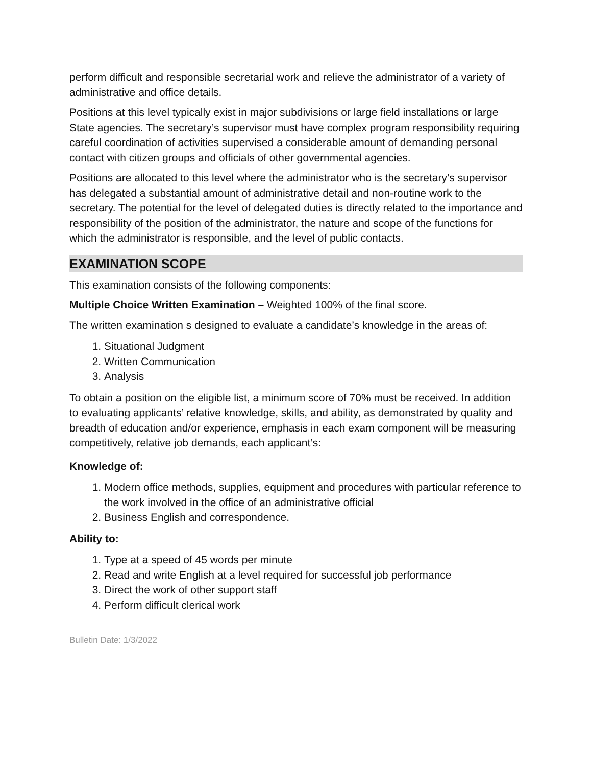perform difficult and responsible secretarial work and relieve the administrator of a variety of administrative and office details.
Positions at this level typically exist in major subdivisions or large field installations or large State agencies. The secretary’s supervisor must have complex program responsibility requiring careful coordination of activities supervised a considerable amount of demanding personal contact with citizen groups and officials of other governmental agencies.
Positions are allocated to this level where the administrator who is the secretary’s supervisor has delegated a substantial amount of administrative detail and non-routine work to the secretary. The potential for the level of delegated duties is directly related to the importance and responsibility of the position of the administrator, the nature and scope of the functions for which the administrator is responsible, and the level of public contacts.
EXAMINATION SCOPE
This examination consists of the following components:
Multiple Choice Written Examination – Weighted 100% of the final score.
The written examination s designed to evaluate a candidate’s knowledge in the areas of:
1. Situational Judgment
2. Written Communication
3. Analysis
To obtain a position on the eligible list, a minimum score of 70% must be received. In addition to evaluating applicants’ relative knowledge, skills, and ability, as demonstrated by quality and breadth of education and/or experience, emphasis in each exam component will be measuring competitively, relative job demands, each applicant’s:
Knowledge of:
1. Modern office methods, supplies, equipment and procedures with particular reference to the work involved in the office of an administrative official
2. Business English and correspondence.
Ability to:
1. Type at a speed of 45 words per minute
2. Read and write English at a level required for successful job performance
3. Direct the work of other support staff
4. Perform difficult clerical work
Bulletin Date: 1/3/2022